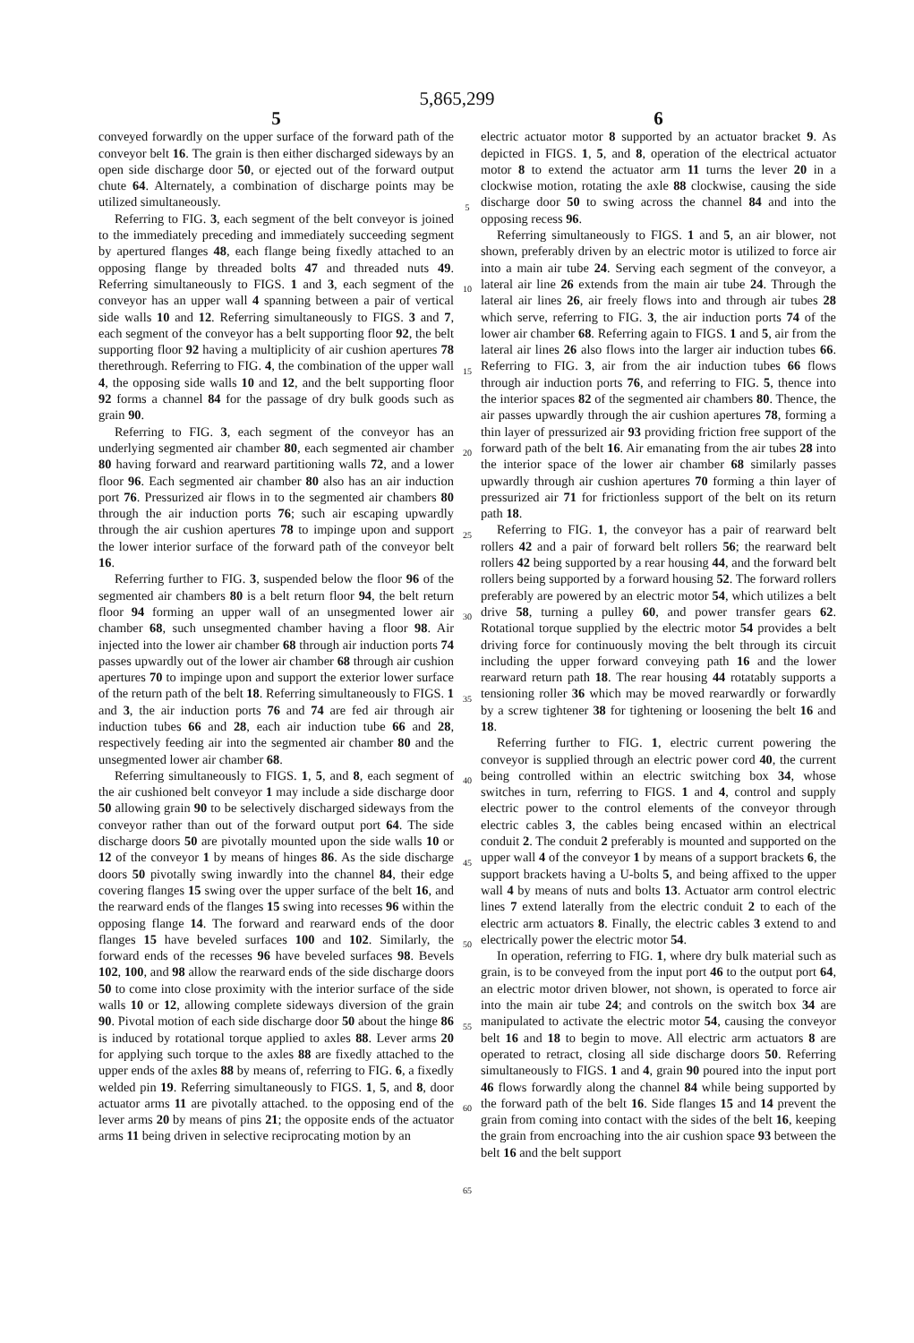5,865,299
5
conveyed forwardly on the upper surface of the forward path of the conveyor belt 16. The grain is then either discharged sideways by an open side discharge door 50, or ejected out of the forward output chute 64. Alternately, a combination of discharge points may be utilized simultaneously.
Referring to FIG. 3, each segment of the belt conveyor is joined to the immediately preceding and immediately succeeding segment by apertured flanges 48, each flange being fixedly attached to an opposing flange by threaded bolts 47 and threaded nuts 49. Referring simultaneously to FIGS. 1 and 3, each segment of the conveyor has an upper wall 4 spanning between a pair of vertical side walls 10 and 12. Referring simultaneously to FIGS. 3 and 7, each segment of the conveyor has a belt supporting floor 92, the belt supporting floor 92 having a multiplicity of air cushion apertures 78 therethrough. Referring to FIG. 4, the combination of the upper wall 4, the opposing side walls 10 and 12, and the belt supporting floor 92 forms a channel 84 for the passage of dry bulk goods such as grain 90.
Referring to FIG. 3, each segment of the conveyor has an underlying segmented air chamber 80, each segmented air chamber 80 having forward and rearward partitioning walls 72, and a lower floor 96. Each segmented air chamber 80 also has an air induction port 76. Pressurized air flows in to the segmented air chambers 80 through the air induction ports 76; such air escaping upwardly through the air cushion apertures 78 to impinge upon and support the lower interior surface of the forward path of the conveyor belt 16.
Referring further to FIG. 3, suspended below the floor 96 of the segmented air chambers 80 is a belt return floor 94, the belt return floor 94 forming an upper wall of an unsegmented lower air chamber 68, such unsegmented chamber having a floor 98. Air injected into the lower air chamber 68 through air induction ports 74 passes upwardly out of the lower air chamber 68 through air cushion apertures 70 to impinge upon and support the exterior lower surface of the return path of the belt 18. Referring simultaneously to FIGS. 1 and 3, the air induction ports 76 and 74 are fed air through air induction tubes 66 and 28, each air induction tube 66 and 28, respectively feeding air into the segmented air chamber 80 and the unsegmented lower air chamber 68.
Referring simultaneously to FIGS. 1, 5, and 8, each segment of the air cushioned belt conveyor 1 may include a side discharge door 50 allowing grain 90 to be selectively discharged sideways from the conveyor rather than out of the forward output port 64. The side discharge doors 50 are pivotally mounted upon the side walls 10 or 12 of the conveyor 1 by means of hinges 86. As the side discharge doors 50 pivotally swing inwardly into the channel 84, their edge covering flanges 15 swing over the upper surface of the belt 16, and the rearward ends of the flanges 15 swing into recesses 96 within the opposing flange 14. The forward and rearward ends of the door flanges 15 have beveled surfaces 100 and 102. Similarly, the forward ends of the recesses 96 have beveled surfaces 98. Bevels 102, 100, and 98 allow the rearward ends of the side discharge doors 50 to come into close proximity with the interior surface of the side walls 10 or 12, allowing complete sideways diversion of the grain 90. Pivotal motion of each side discharge door 50 about the hinge 86 is induced by rotational torque applied to axles 88. Lever arms 20 for applying such torque to the axles 88 are fixedly attached to the upper ends of the axles 88 by means of, referring to FIG. 6, a fixedly welded pin 19. Referring simultaneously to FIGS. 1, 5, and 8, door actuator arms 11 are pivotally attached. to the opposing end of the lever arms 20 by means of pins 21; the opposite ends of the actuator arms 11 being driven in selective reciprocating motion by an
5
10
15
20
25
30
35
40
45
50
55
60
65
6
electric actuator motor 8 supported by an actuator bracket 9. As depicted in FIGS. 1, 5, and 8, operation of the electrical actuator motor 8 to extend the actuator arm 11 turns the lever 20 in a clockwise motion, rotating the axle 88 clockwise, causing the side discharge door 50 to swing across the channel 84 and into the opposing recess 96.
Referring simultaneously to FIGS. 1 and 5, an air blower, not shown, preferably driven by an electric motor is utilized to force air into a main air tube 24. Serving each segment of the conveyor, a lateral air line 26 extends from the main air tube 24. Through the lateral air lines 26, air freely flows into and through air tubes 28 which serve, referring to FIG. 3, the air induction ports 74 of the lower air chamber 68. Referring again to FIGS. 1 and 5, air from the lateral air lines 26 also flows into the larger air induction tubes 66. Referring to FIG. 3, air from the air induction tubes 66 flows through air induction ports 76, and referring to FIG. 5, thence into the interior spaces 82 of the segmented air chambers 80. Thence, the air passes upwardly through the air cushion apertures 78, forming a thin layer of pressurized air 93 providing friction free support of the forward path of the belt 16. Air emanating from the air tubes 28 into the interior space of the lower air chamber 68 similarly passes upwardly through air cushion apertures 70 forming a thin layer of pressurized air 71 for frictionless support of the belt on its return path 18.
Referring to FIG. 1, the conveyor has a pair of rearward belt rollers 42 and a pair of forward belt rollers 56; the rearward belt rollers 42 being supported by a rear housing 44, and the forward belt rollers being supported by a forward housing 52. The forward rollers preferably are powered by an electric motor 54, which utilizes a belt drive 58, turning a pulley 60, and power transfer gears 62. Rotational torque supplied by the electric motor 54 provides a belt driving force for continuously moving the belt through its circuit including the upper forward conveying path 16 and the lower rearward return path 18. The rear housing 44 rotatably supports a tensioning roller 36 which may be moved rearwardly or forwardly by a screw tightener 38 for tightening or loosening the belt 16 and 18.
Referring further to FIG. 1, electric current powering the conveyor is supplied through an electric power cord 40, the current being controlled within an electric switching box 34, whose switches in turn, referring to FIGS. 1 and 4, control and supply electric power to the control elements of the conveyor through electric cables 3, the cables being encased within an electrical conduit 2. The conduit 2 preferably is mounted and supported on the upper wall 4 of the conveyor 1 by means of a support brackets 6, the support brackets having a U-bolts 5, and being affixed to the upper wall 4 by means of nuts and bolts 13. Actuator arm control electric lines 7 extend laterally from the electric conduit 2 to each of the electric arm actuators 8. Finally, the electric cables 3 extend to and electrically power the electric motor 54.
In operation, referring to FIG. 1, where dry bulk material such as grain, is to be conveyed from the input port 46 to the output port 64, an electric motor driven blower, not shown, is operated to force air into the main air tube 24; and controls on the switch box 34 are manipulated to activate the electric motor 54, causing the conveyor belt 16 and 18 to begin to move. All electric arm actuators 8 are operated to retract, closing all side discharge doors 50. Referring simultaneously to FIGS. 1 and 4, grain 90 poured into the input port 46 flows forwardly along the channel 84 while being supported by the forward path of the belt 16. Side flanges 15 and 14 prevent the grain from coming into contact with the sides of the belt 16, keeping the grain from encroaching into the air cushion space 93 between the belt 16 and the belt support